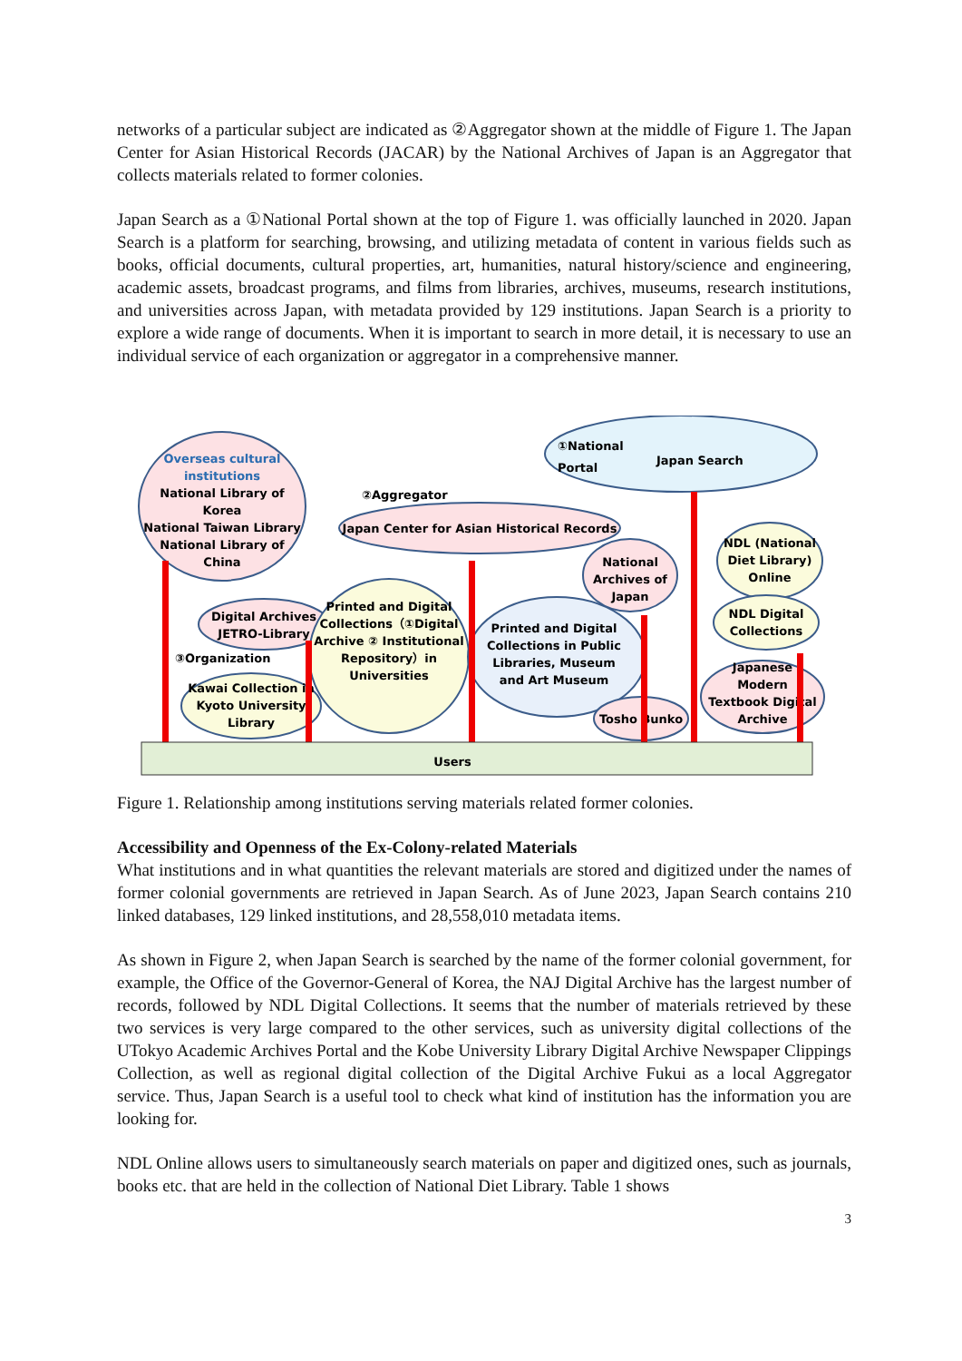networks of a particular subject are indicated as ②Aggregator shown at the middle of Figure 1. The Japan Center for Asian Historical Records (JACAR) by the National Archives of Japan is an Aggregator that collects materials related to former colonies.
Japan Search as a ①National Portal shown at the top of Figure 1. was officially launched in 2020. Japan Search is a platform for searching, browsing, and utilizing metadata of content in various fields such as books, official documents, cultural properties, art, humanities, natural history/science and engineering, academic assets, broadcast programs, and films from libraries, archives, museums, research institutions, and universities across Japan, with metadata provided by 129 institutions. Japan Search is a priority to explore a wide range of documents. When it is important to search in more detail, it is necessary to use an individual service of each organization or aggregator in a comprehensive manner.
①National
Portal
Japan Search
Overseas cultural
institutions
National Library of
Korea
National Taiwan Library
National Library of
China
②Aggregator
Japan Center for Asian Historical Records
National
Archives of
Japan
NDL (National
Diet Library)
Online
NDL Digital
Collections
Digital Archives
JETRO-Library
Printed and Digital
Collections（①Digital
Archive ② Institutional
Repository）in
Universities
Printed and Digital
Collections in Public
Libraries, Museum
and Art Museum
③Organization
Kawai Collection in
Kyoto University
Library
Tosho Bunko
Japanese
Modern
Textbook Digital
Archive
Users
Figure 1. Relationship among institutions serving materials related former colonies.
Accessibility and Openness of the Ex-Colony-related Materials
What institutions and in what quantities the relevant materials are stored and digitized under the names of former colonial governments are retrieved in Japan Search. As of June 2023, Japan Search contains 210 linked databases, 129 linked institutions, and 28,558,010 metadata items.
As shown in Figure 2, when Japan Search is searched by the name of the former colonial government, for example, the Office of the Governor-General of Korea, the NAJ Digital Archive has the largest number of records, followed by NDL Digital Collections. It seems that the number of materials retrieved by these two services is very large compared to the other services, such as university digital collections of the UTokyo Academic Archives Portal and the Kobe University Library Digital Archive Newspaper Clippings Collection, as well as regional digital collection of the Digital Archive Fukui as a local Aggregator service. Thus, Japan Search is a useful tool to check what kind of institution has the information you are looking for.
NDL Online allows users to simultaneously search materials on paper and digitized ones, such as journals, books etc. that are held in the collection of National Diet Library. Table 1 shows
3